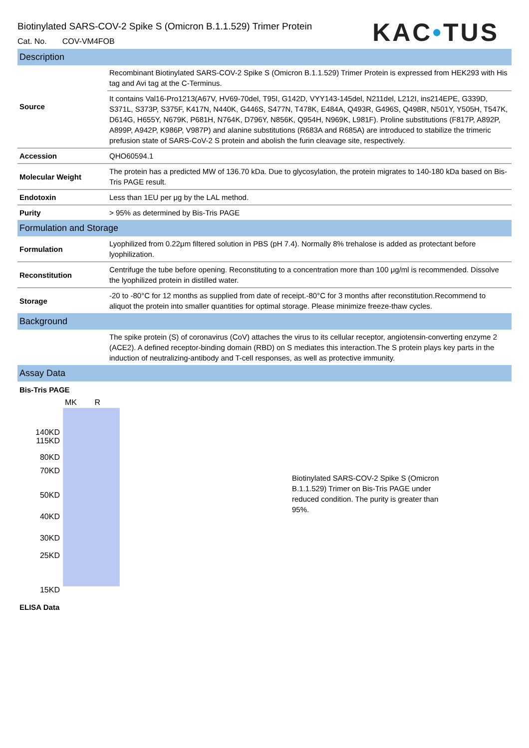Biotinylated SARS-COV-2 Spike S (Omicron B.1.1.529) Trimer Protein
Cat. No. COV-VM4FOB
KAC•TUS
| Description | |
| Source | Recombinant Biotinylated SARS-COV-2 Spike S (Omicron B.1.1.529) Trimer Protein is expressed from HEK293 with His tag and Avi tag at the C-Terminus. |
| | It contains Val16-Pro1213(A67V, HV69-70del, T95I, G142D, VYY143-145del, N211del, L212I, ins214EPE, G339D, S371L, S373P, S375F, K417N, N440K, G446S, S477N, T478K, E484A, Q493R, G496S, Q498R, N501Y, Y505H, T547K, D614G, H655Y, N679K, P681H, N764K, D796Y, N856K, Q954H, N969K, L981F). Proline substitutions (F817P, A892P, A899P, A942P, K986P, V987P) and alanine substitutions (R683A and R685A) are introduced to stabilize the trimeric prefusion state of SARS-CoV-2 S protein and abolish the furin cleavage site, respectively. |
| Accession | QHO60594.1 |
| Molecular Weight | The protein has a predicted MW of 136.70 kDa. Due to glycosylation, the protein migrates to 140-180 kDa based on Bis-Tris PAGE result. |
| Endotoxin | Less than 1EU per μg by the LAL method. |
| Purity | > 95% as determined by Bis-Tris PAGE |
| Formulation and Storage | |
| Formulation | Lyophilized from 0.22μm filtered solution in PBS (pH 7.4). Normally 8% trehalose is added as protectant before lyophilization. |
| Reconstitution | Centrifuge the tube before opening. Reconstituting to a concentration more than 100 μg/ml is recommended. Dissolve the lyophilized protein in distilled water. |
| Storage | -20 to -80°C for 12 months as supplied from date of receipt.-80°C for 3 months after reconstitution.Recommend to aliquot the protein into smaller quantities for optimal storage. Please minimize freeze-thaw cycles. |
| Background | |
| | The spike protein (S) of coronavirus (CoV) attaches the virus to its cellular receptor, angiotensin-converting enzyme 2 (ACE2). A defined receptor-binding domain (RBD) on S mediates this interaction.The S protein plays key parts in the induction of neutralizing-antibody and T-cell responses, as well as protective immunity. |
| Assay Data | |
Bis-Tris PAGE
MK R
140KD
115KD
80KD
70KD
50KD
40KD
30KD
25KD
15KD
Biotinylated SARS-COV-2 Spike S (Omicron B.1.1.529) Trimer on Bis-Tris PAGE under reduced condition. The purity is greater than 95%.
ELISA Data